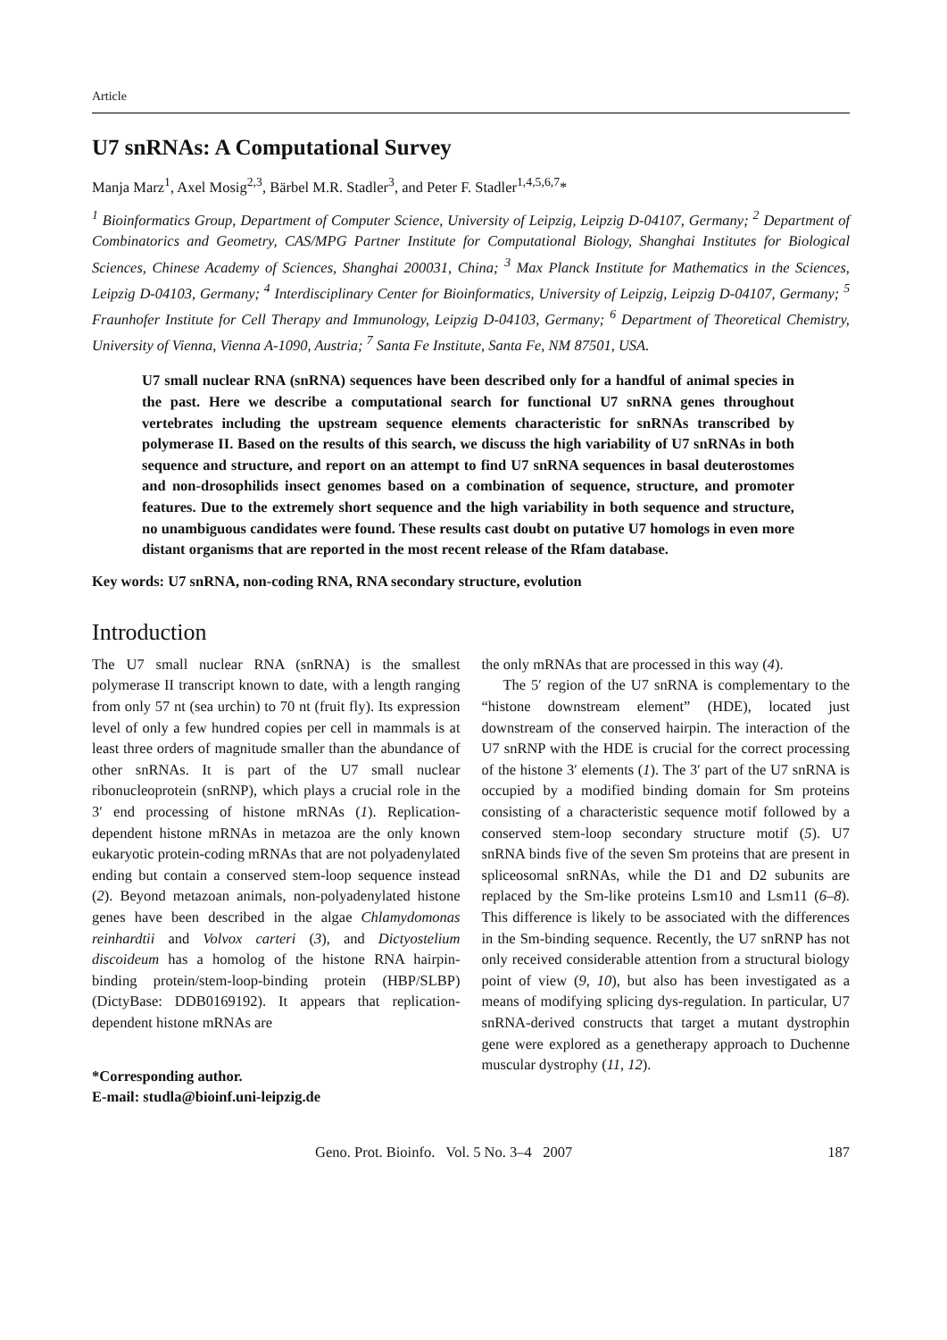Article
U7 snRNAs: A Computational Survey
Manja Marz<sup>1</sup>, Axel Mosig<sup>2,3</sup>, Bärbel M.R. Stadler<sup>3</sup>, and Peter F. Stadler<sup>1,4,5,6,7</sup>*
<sup>1</sup> Bioinformatics Group, Department of Computer Science, University of Leipzig, Leipzig D-04107, Germany; <sup>2</sup> Department of Combinatorics and Geometry, CAS/MPG Partner Institute for Computational Biology, Shanghai Institutes for Biological Sciences, Chinese Academy of Sciences, Shanghai 200031, China; <sup>3</sup> Max Planck Institute for Mathematics in the Sciences, Leipzig D-04103, Germany; <sup>4</sup> Interdisciplinary Center for Bioinformatics, University of Leipzig, Leipzig D-04107, Germany; <sup>5</sup> Fraunhofer Institute for Cell Therapy and Immunology, Leipzig D-04103, Germany; <sup>6</sup> Department of Theoretical Chemistry, University of Vienna, Vienna A-1090, Austria; <sup>7</sup> Santa Fe Institute, Santa Fe, NM 87501, USA.
U7 small nuclear RNA (snRNA) sequences have been described only for a handful of animal species in the past. Here we describe a computational search for functional U7 snRNA genes throughout vertebrates including the upstream sequence elements characteristic for snRNAs transcribed by polymerase II. Based on the results of this search, we discuss the high variability of U7 snRNAs in both sequence and structure, and report on an attempt to find U7 snRNA sequences in basal deuterostomes and non-drosophilids insect genomes based on a combination of sequence, structure, and promoter features. Due to the extremely short sequence and the high variability in both sequence and structure, no unambiguous candidates were found. These results cast doubt on putative U7 homologs in even more distant organisms that are reported in the most recent release of the Rfam database.
Key words: U7 snRNA, non-coding RNA, RNA secondary structure, evolution
Introduction
The U7 small nuclear RNA (snRNA) is the smallest polymerase II transcript known to date, with a length ranging from only 57 nt (sea urchin) to 70 nt (fruit fly). Its expression level of only a few hundred copies per cell in mammals is at least three orders of magnitude smaller than the abundance of other snRNAs. It is part of the U7 small nuclear ribonucleoprotein (snRNP), which plays a crucial role in the 3′ end processing of histone mRNAs (1). Replication-dependent histone mRNAs in metazoa are the only known eukaryotic protein-coding mRNAs that are not polyadenylated ending but contain a conserved stem-loop sequence instead (2). Beyond metazoan animals, non-polyadenylated histone genes have been described in the algae Chlamydomonas reinhardtii and Volvox carteri (3), and Dictyostelium discoideum has a homolog of the histone RNA hairpin-binding protein/stem-loop-binding protein (HBP/SLBP) (DictyBase: DDB0169192). It appears that replication-dependent histone mRNAs are
*Corresponding author.
E-mail: studla@bioinf.uni-leipzig.de
the only mRNAs that are processed in this way (4).
The 5′ region of the U7 snRNA is complementary to the “histone downstream element” (HDE), located just downstream of the conserved hairpin. The interaction of the U7 snRNP with the HDE is crucial for the correct processing of the histone 3′ elements (1). The 3′ part of the U7 snRNA is occupied by a modified binding domain for Sm proteins consisting of a characteristic sequence motif followed by a conserved stem-loop secondary structure motif (5). U7 snRNA binds five of the seven Sm proteins that are present in spliceosomal snRNAs, while the D1 and D2 subunits are replaced by the Sm-like proteins Lsm10 and Lsm11 (6–8). This difference is likely to be associated with the differences in the Sm-binding sequence. Recently, the U7 snRNP has not only received considerable attention from a structural biology point of view (9, 10), but also has been investigated as a means of modifying splicing dys-regulation. In particular, U7 snRNA-derived constructs that target a mutant dystrophin gene were explored as a genetherapy approach to Duchenne muscular dystrophy (11, 12).
Geno. Prot. Bioinfo. Vol. 5 No. 3–4 2007 187